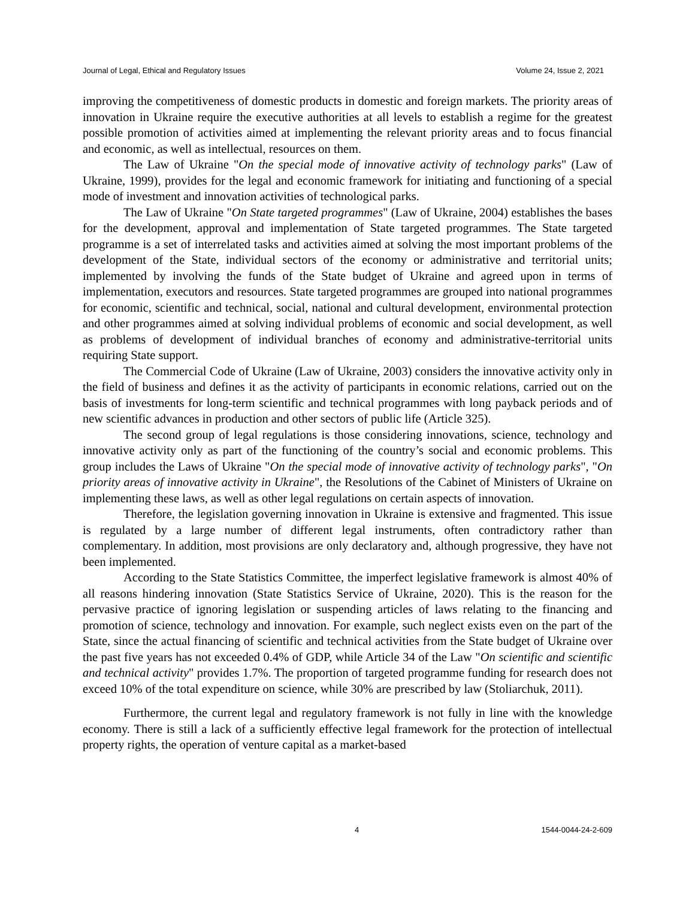Journal of Legal, Ethical and Regulatory Issues Volume 24, Issue 2, 2021
improving the competitiveness of domestic products in domestic and foreign markets. The priority areas of innovation in Ukraine require the executive authorities at all levels to establish a regime for the greatest possible promotion of activities aimed at implementing the relevant priority areas and to focus financial and economic, as well as intellectual, resources on them.
The Law of Ukraine "On the special mode of innovative activity of technology parks" (Law of Ukraine, 1999), provides for the legal and economic framework for initiating and functioning of a special mode of investment and innovation activities of technological parks.
The Law of Ukraine "On State targeted programmes" (Law of Ukraine, 2004) establishes the bases for the development, approval and implementation of State targeted programmes. The State targeted programme is a set of interrelated tasks and activities aimed at solving the most important problems of the development of the State, individual sectors of the economy or administrative and territorial units; implemented by involving the funds of the State budget of Ukraine and agreed upon in terms of implementation, executors and resources. State targeted programmes are grouped into national programmes for economic, scientific and technical, social, national and cultural development, environmental protection and other programmes aimed at solving individual problems of economic and social development, as well as problems of development of individual branches of economy and administrative-territorial units requiring State support.
The Commercial Code of Ukraine (Law of Ukraine, 2003) considers the innovative activity only in the field of business and defines it as the activity of participants in economic relations, carried out on the basis of investments for long-term scientific and technical programmes with long payback periods and of new scientific advances in production and other sectors of public life (Article 325).
The second group of legal regulations is those considering innovations, science, technology and innovative activity only as part of the functioning of the country’s social and economic problems. This group includes the Laws of Ukraine "On the special mode of innovative activity of technology parks", "On priority areas of innovative activity in Ukraine", the Resolutions of the Cabinet of Ministers of Ukraine on implementing these laws, as well as other legal regulations on certain aspects of innovation.
Therefore, the legislation governing innovation in Ukraine is extensive and fragmented. This issue is regulated by a large number of different legal instruments, often contradictory rather than complementary. In addition, most provisions are only declaratory and, although progressive, they have not been implemented.
According to the State Statistics Committee, the imperfect legislative framework is almost 40% of all reasons hindering innovation (State Statistics Service of Ukraine, 2020). This is the reason for the pervasive practice of ignoring legislation or suspending articles of laws relating to the financing and promotion of science, technology and innovation. For example, such neglect exists even on the part of the State, since the actual financing of scientific and technical activities from the State budget of Ukraine over the past five years has not exceeded 0.4% of GDP, while Article 34 of the Law "On scientific and scientific and technical activity" provides 1.7%. The proportion of targeted programme funding for research does not exceed 10% of the total expenditure on science, while 30% are prescribed by law (Stoliarchuk, 2011).
Furthermore, the current legal and regulatory framework is not fully in line with the knowledge economy. There is still a lack of a sufficiently effective legal framework for the protection of intellectual property rights, the operation of venture capital as a market-based
4 1544-0044-24-2-609